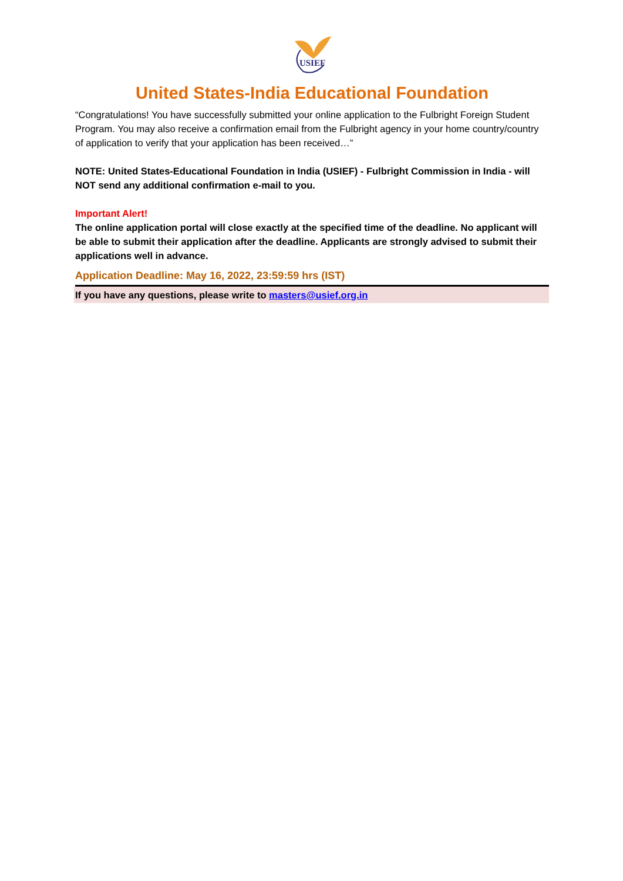USIEF
United States-India Educational Foundation
“Congratulations! You have successfully submitted your online application to the Fulbright Foreign Student Program. You may also receive a confirmation email from the Fulbright agency in your home country/country of application to verify that your application has been received…”
NOTE: United States-Educational Foundation in India (USIEF) - Fulbright Commission in India - will NOT send any additional confirmation e-mail to you.
Important Alert!
The online application portal will close exactly at the specified time of the deadline. No applicant will be able to submit their application after the deadline. Applicants are strongly advised to submit their applications well in advance.
Application Deadline: May 16, 2022, 23:59:59 hrs (IST)
If you have any questions, please write to masters@usief.org.in